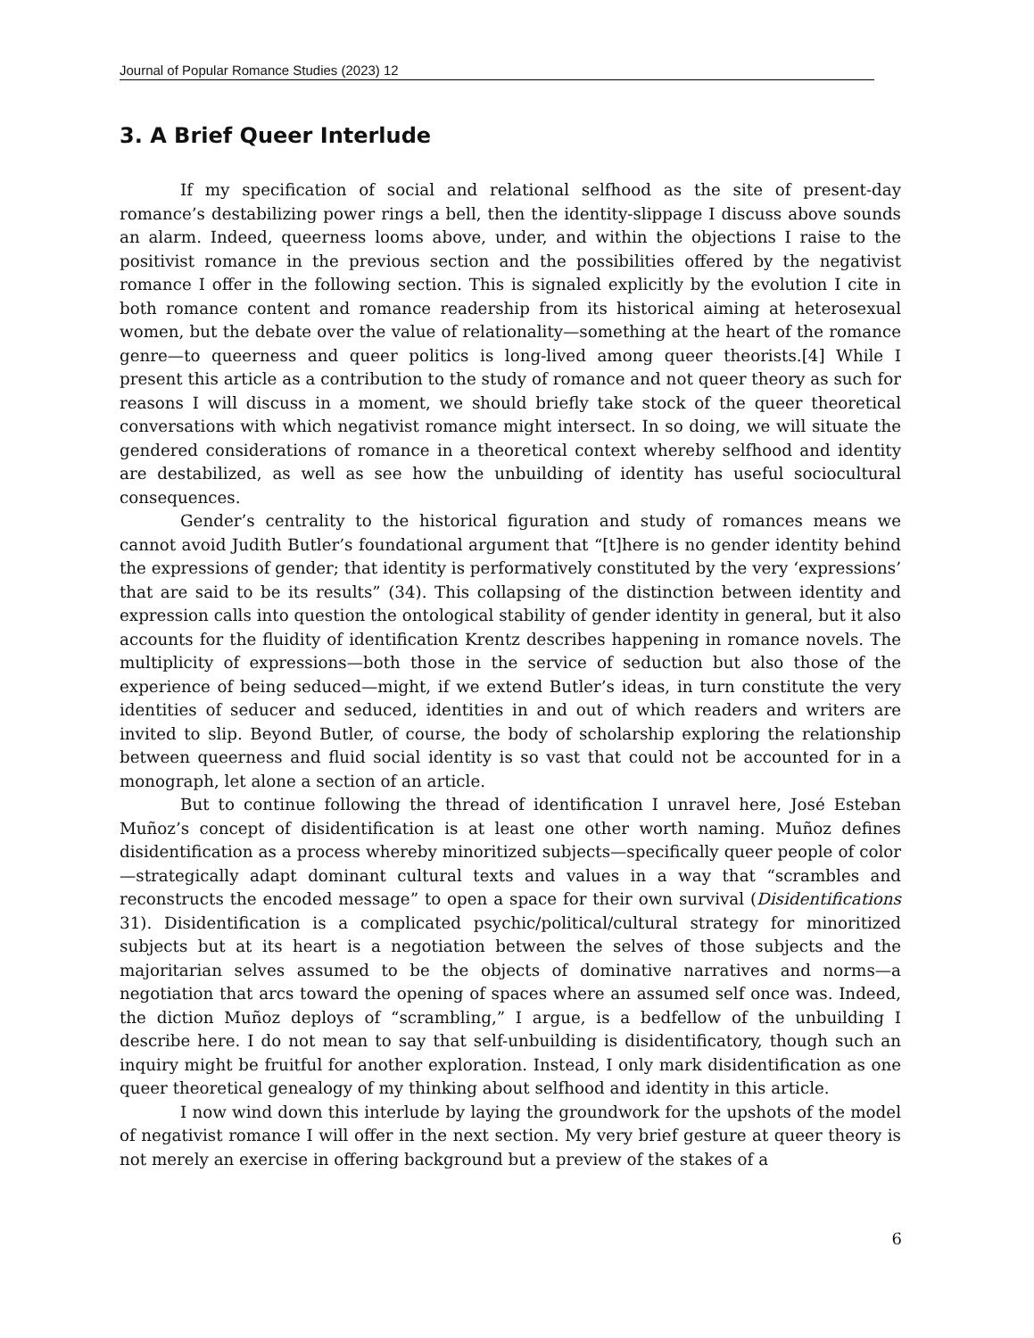Journal of Popular Romance Studies (2023) 12
3. A Brief Queer Interlude
If my specification of social and relational selfhood as the site of present-day romance’s destabilizing power rings a bell, then the identity-slippage I discuss above sounds an alarm. Indeed, queerness looms above, under, and within the objections I raise to the positivist romance in the previous section and the possibilities offered by the negativist romance I offer in the following section. This is signaled explicitly by the evolution I cite in both romance content and romance readership from its historical aiming at heterosexual women, but the debate over the value of relationality—something at the heart of the romance genre—to queerness and queer politics is long-lived among queer theorists.[4] While I present this article as a contribution to the study of romance and not queer theory as such for reasons I will discuss in a moment, we should briefly take stock of the queer theoretical conversations with which negativist romance might intersect. In so doing, we will situate the gendered considerations of romance in a theoretical context whereby selfhood and identity are destabilized, as well as see how the unbuilding of identity has useful sociocultural consequences.
Gender’s centrality to the historical figuration and study of romances means we cannot avoid Judith Butler’s foundational argument that “[t]here is no gender identity behind the expressions of gender; that identity is performatively constituted by the very ‘expressions’ that are said to be its results” (34). This collapsing of the distinction between identity and expression calls into question the ontological stability of gender identity in general, but it also accounts for the fluidity of identification Krentz describes happening in romance novels. The multiplicity of expressions—both those in the service of seduction but also those of the experience of being seduced—might, if we extend Butler’s ideas, in turn constitute the very identities of seducer and seduced, identities in and out of which readers and writers are invited to slip. Beyond Butler, of course, the body of scholarship exploring the relationship between queerness and fluid social identity is so vast that could not be accounted for in a monograph, let alone a section of an article.
But to continue following the thread of identification I unravel here, José Esteban Muñoz’s concept of disidentification is at least one other worth naming. Muñoz defines disidentification as a process whereby minoritized subjects—specifically queer people of color—strategically adapt dominant cultural texts and values in a way that “scrambles and reconstructs the encoded message” to open a space for their own survival (Disidentifications 31). Disidentification is a complicated psychic/political/cultural strategy for minoritized subjects but at its heart is a negotiation between the selves of those subjects and the majoritarian selves assumed to be the objects of dominative narratives and norms—a negotiation that arcs toward the opening of spaces where an assumed self once was. Indeed, the diction Muñoz deploys of “scrambling,” I argue, is a bedfellow of the unbuilding I describe here. I do not mean to say that self-unbuilding is disidentificatory, though such an inquiry might be fruitful for another exploration. Instead, I only mark disidentification as one queer theoretical genealogy of my thinking about selfhood and identity in this article.
I now wind down this interlude by laying the groundwork for the upshots of the model of negativist romance I will offer in the next section. My very brief gesture at queer theory is not merely an exercise in offering background but a preview of the stakes of a
6